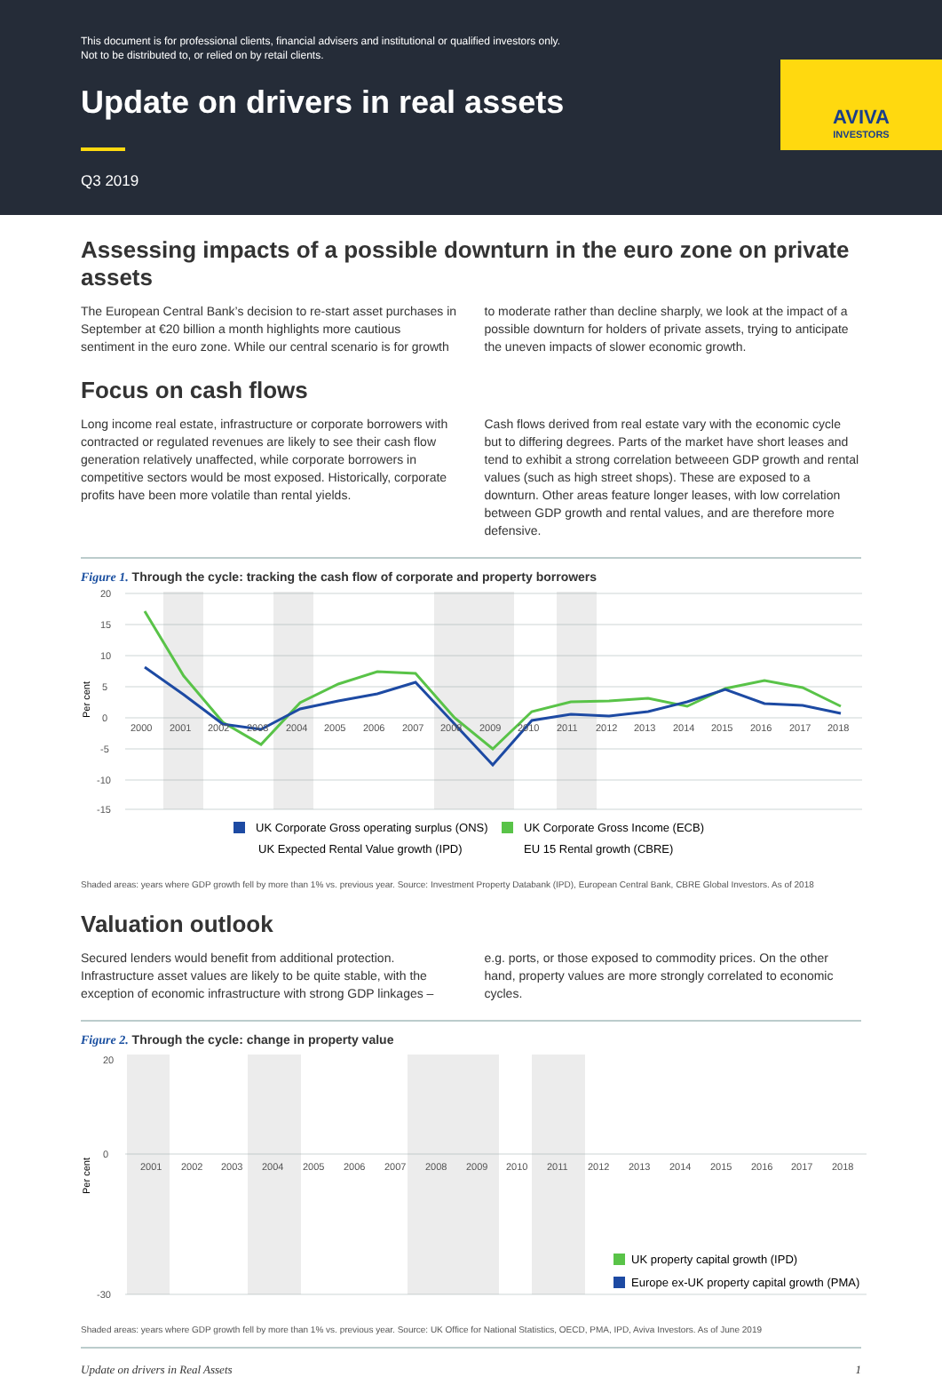This document is for professional clients, financial advisers and institutional or qualified investors only.
Not to be distributed to, or relied on by retail clients.
Update on drivers in real assets
Q3 2019
AVIVA
INVESTORS
Assessing impacts of a possible downturn in the euro zone on private assets
The European Central Bank’s decision to re-start asset purchases in September at €20 billion a month highlights more cautious sentiment in the euro zone. While our central scenario is for growth
to moderate rather than decline sharply, we look at the impact of a possible downturn for holders of private assets, trying to anticipate the uneven impacts of slower economic growth.
Focus on cash flows
Long income real estate, infrastructure or corporate borrowers with contracted or regulated revenues are likely to see their cash flow generation relatively unaffected, while corporate borrowers in competitive sectors would be most exposed. Historically, corporate profits have been more volatile than rental yields.
Cash flows derived from real estate vary with the economic cycle but to differing degrees. Parts of the market have short leases and tend to exhibit a strong correlation betweeen GDP growth and rental values (such as high street shops). These are exposed to a downturn. Other areas feature longer leases, with low correlation between GDP growth and rental values, and are therefore more defensive.
Figure 1. Through the cycle: tracking the cash flow of corporate and property borrowers
20
15
10
5
0
-5
-10
-15
Per cent
2000
2001
2002
2003
2004
2005
2006
2007
2008
2009
2010
2011
2012
2013
2014
2015
2016
2017
2018
UK Corporate Gross operating surplus (ONS)
UK Corporate Gross Income (ECB)
UK Expected Rental Value growth (IPD)
EU 15 Rental growth (CBRE)
Shaded areas: years where GDP growth fell by more than 1% vs. previous year. Source: Investment Property Databank (IPD), European Central Bank, CBRE Global Investors. As of 2018
Valuation outlook
Secured lenders would benefit from additional protection. Infrastructure asset values are likely to be quite stable, with the exception of economic infrastructure with strong GDP linkages –
e.g. ports, or those exposed to commodity prices. On the other hand, property values are more strongly correlated to economic cycles.
Figure 2. Through the cycle: change in property value
20
0
-30
Per cent
2001
2002
2003
2004
2005
2006
2007
2008
2009
2010
2011
2012
2013
2014
2015
2016
2017
2018
UK property capital growth (IPD)
Europe ex-UK property capital growth (PMA)
Shaded areas: years where GDP growth fell by more than 1% vs. previous year. Source: UK Office for National Statistics, OECD, PMA, IPD, Aviva Investors. As of June 2019
Update on drivers in Real Assets 1